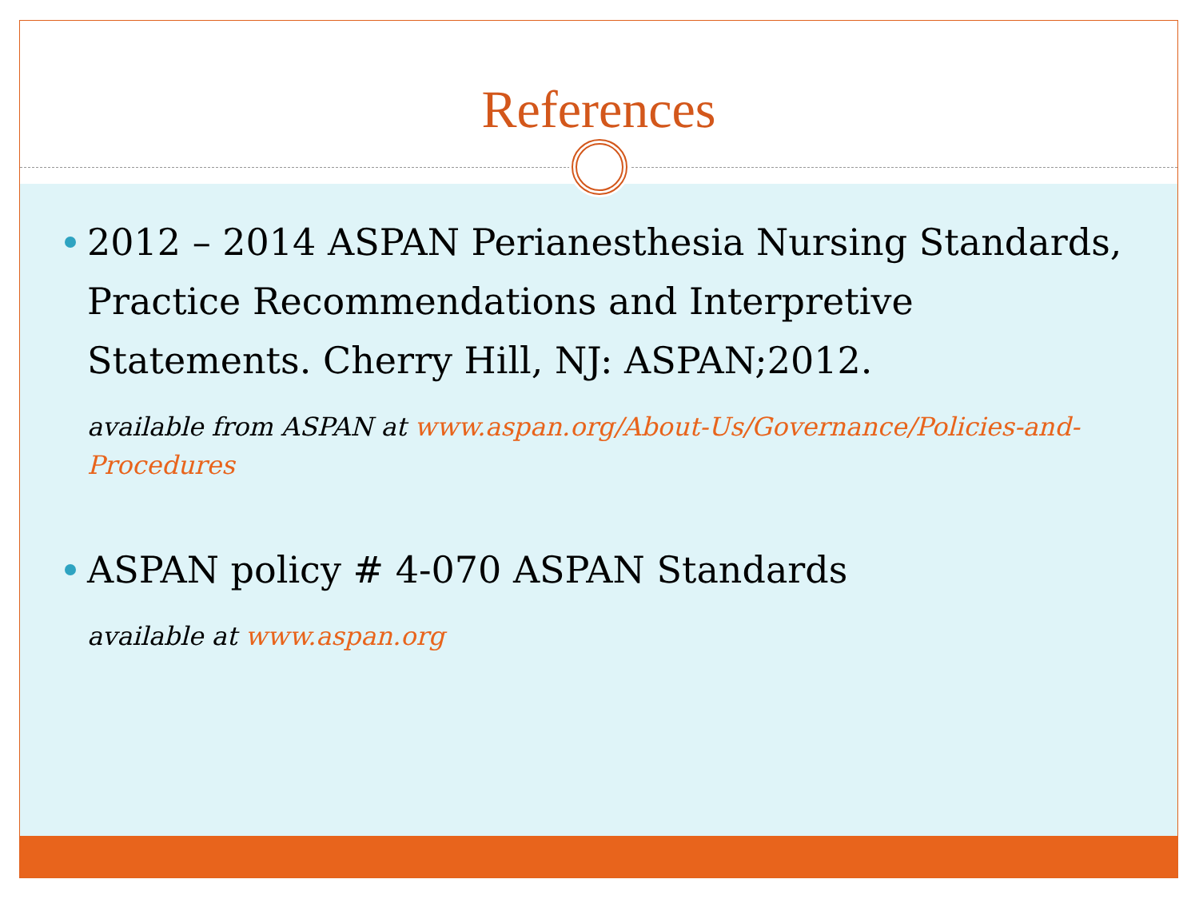References
2012 – 2014 ASPAN Perianesthesia Nursing Standards, Practice Recommendations and Interpretive Statements. Cherry Hill, NJ: ASPAN;2012.
available from ASPAN at www.aspan.org/About-Us/Governance/Policies-and-Procedures
ASPAN policy # 4-070 ASPAN Standards
available at www.aspan.org